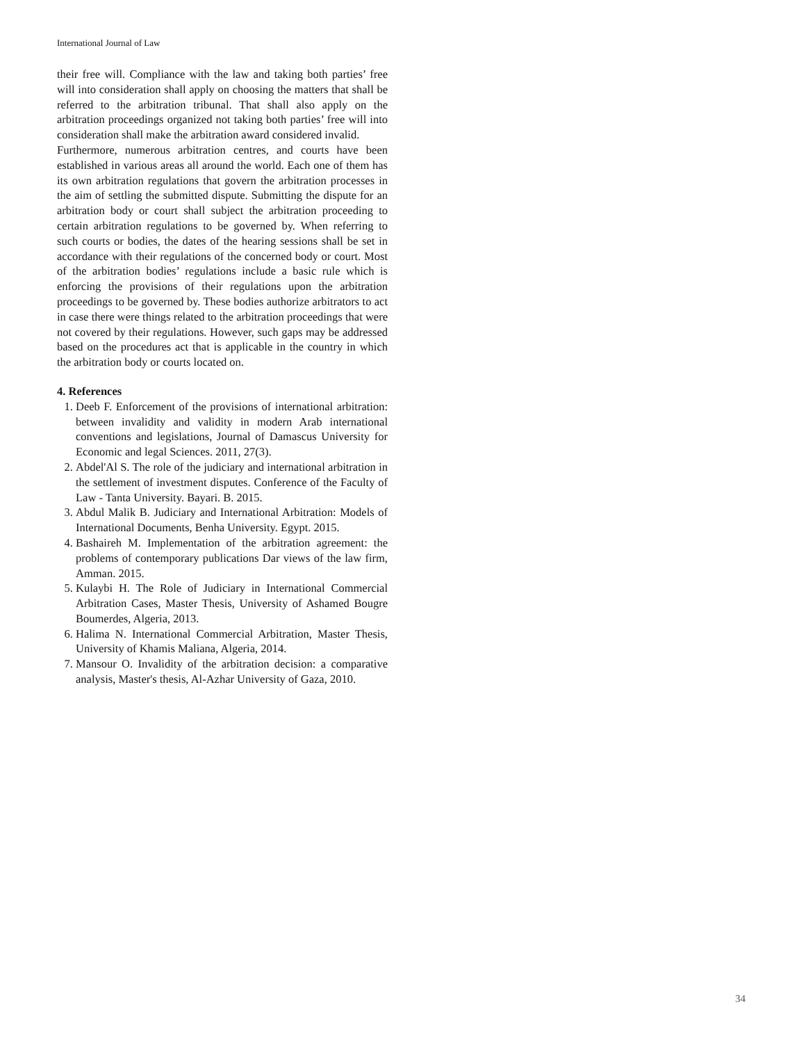International Journal of Law
their free will. Compliance with the law and taking both parties’ free will into consideration shall apply on choosing the matters that shall be referred to the arbitration tribunal. That shall also apply on the arbitration proceedings organized not taking both parties’ free will into consideration shall make the arbitration award considered invalid.
Furthermore, numerous arbitration centres, and courts have been established in various areas all around the world. Each one of them has its own arbitration regulations that govern the arbitration processes in the aim of settling the submitted dispute. Submitting the dispute for an arbitration body or court shall subject the arbitration proceeding to certain arbitration regulations to be governed by. When referring to such courts or bodies, the dates of the hearing sessions shall be set in accordance with their regulations of the concerned body or court. Most of the arbitration bodies’ regulations include a basic rule which is enforcing the provisions of their regulations upon the arbitration proceedings to be governed by. These bodies authorize arbitrators to act in case there were things related to the arbitration proceedings that were not covered by their regulations. However, such gaps may be addressed based on the procedures act that is applicable in the country in which the arbitration body or courts located on.
4. References
1. Deeb F. Enforcement of the provisions of international arbitration: between invalidity and validity in modern Arab international conventions and legislations, Journal of Damascus University for Economic and legal Sciences. 2011, 27(3).
2. Abdel'Al S. The role of the judiciary and international arbitration in the settlement of investment disputes. Conference of the Faculty of Law - Tanta University. Bayari. B. 2015.
3. Abdul Malik B. Judiciary and International Arbitration: Models of International Documents, Benha University. Egypt. 2015.
4. Bashaireh M. Implementation of the arbitration agreement: the problems of contemporary publications Dar views of the law firm, Amman. 2015.
5. Kulaybi H. The Role of Judiciary in International Commercial Arbitration Cases, Master Thesis, University of Ashamed Bougre Boumerdes, Algeria, 2013.
6. Halima N. International Commercial Arbitration, Master Thesis, University of Khamis Maliana, Algeria, 2014.
7. Mansour O. Invalidity of the arbitration decision: a comparative analysis, Master's thesis, Al-Azhar University of Gaza, 2010.
34